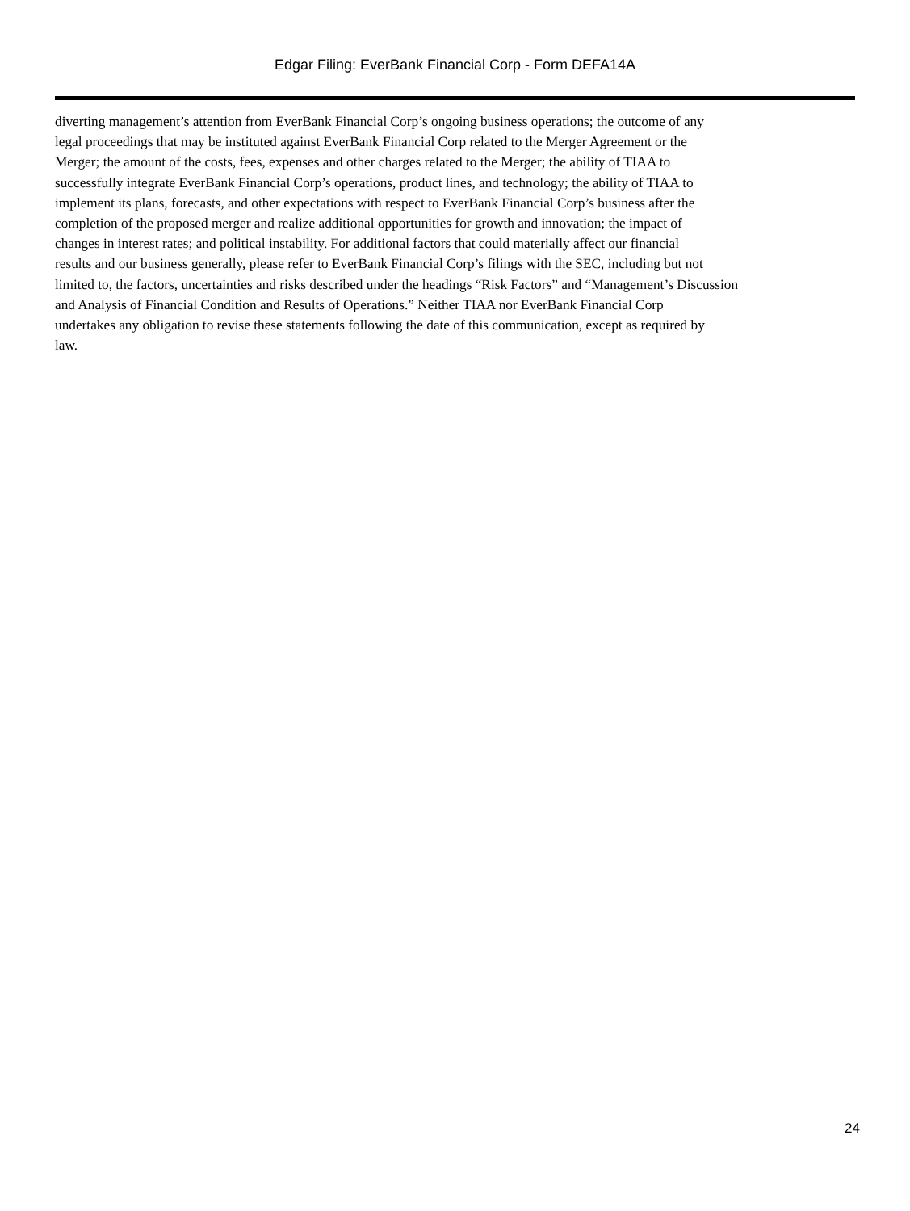Edgar Filing: EverBank Financial Corp - Form DEFA14A
diverting management’s attention from EverBank Financial Corp’s ongoing business operations; the outcome of any
legal proceedings that may be instituted against EverBank Financial Corp related to the Merger Agreement or the
Merger; the amount of the costs, fees, expenses and other charges related to the Merger; the ability of TIAA to
successfully integrate EverBank Financial Corp’s operations, product lines, and technology; the ability of TIAA to
implement its plans, forecasts, and other expectations with respect to EverBank Financial Corp’s business after the
completion of the proposed merger and realize additional opportunities for growth and innovation; the impact of
changes in interest rates; and political instability. For additional factors that could materially affect our financial
results and our business generally, please refer to EverBank Financial Corp’s filings with the SEC, including but not
limited to, the factors, uncertainties and risks described under the headings “Risk Factors” and “Management’s Discussion
and Analysis of Financial Condition and Results of Operations.” Neither TIAA nor EverBank Financial Corp
undertakes any obligation to revise these statements following the date of this communication, except as required by
law.
24